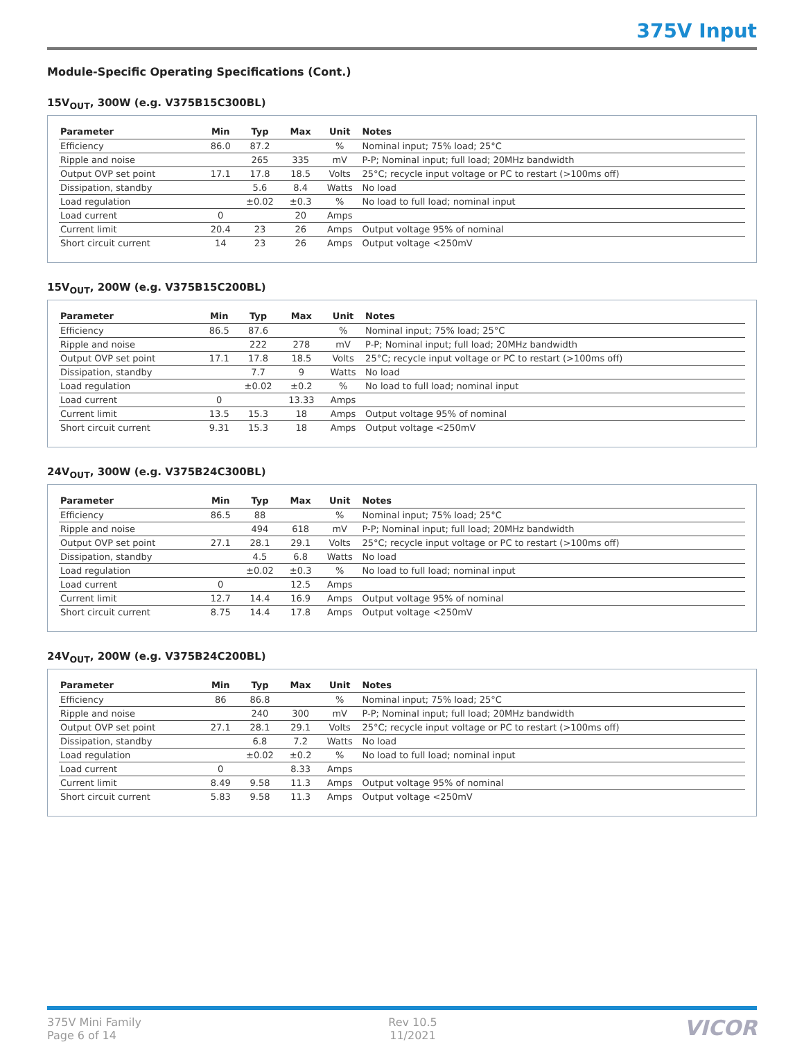375V Input
Module-Specific Operating Specifications (Cont.)
15V<sub>OUT</sub>, 300W (e.g. V375B15C300BL)
| Parameter | Min | Typ | Max | Unit | Notes |
| --- | --- | --- | --- | --- | --- |
| Efficiency | 86.0 | 87.2 | | % | Nominal input; 75% load; 25°C |
| Ripple and noise | | 265 | 335 | mV | P-P; Nominal input; full load; 20MHz bandwidth |
| Output OVP set point | 17.1 | 17.8 | 18.5 | Volts | 25°C; recycle input voltage or PC to restart (>100ms off) |
| Dissipation, standby | | 5.6 | 8.4 | Watts | No load |
| Load regulation | | ±0.02 | ±0.3 | % | No load to full load; nominal input |
| Load current | 0 | | 20 | Amps | |
| Current limit | 20.4 | 23 | 26 | Amps | Output voltage 95% of nominal |
| Short circuit current | 14 | 23 | 26 | Amps | Output voltage <250mV |
15V<sub>OUT</sub>, 200W (e.g. V375B15C200BL)
| Parameter | Min | Typ | Max | Unit | Notes |
| --- | --- | --- | --- | --- | --- |
| Efficiency | 86.5 | 87.6 | | % | Nominal input; 75% load; 25°C |
| Ripple and noise | | 222 | 278 | mV | P-P; Nominal input; full load; 20MHz bandwidth |
| Output OVP set point | 17.1 | 17.8 | 18.5 | Volts | 25°C; recycle input voltage or PC to restart (>100ms off) |
| Dissipation, standby | | 7.7 | 9 | Watts | No load |
| Load regulation | | ±0.02 | ±0.2 | % | No load to full load; nominal input |
| Load current | 0 | | 13.33 | Amps | |
| Current limit | 13.5 | 15.3 | 18 | Amps | Output voltage 95% of nominal |
| Short circuit current | 9.31 | 15.3 | 18 | Amps | Output voltage <250mV |
24V<sub>OUT</sub>, 300W (e.g. V375B24C300BL)
| Parameter | Min | Typ | Max | Unit | Notes |
| --- | --- | --- | --- | --- | --- |
| Efficiency | 86.5 | 88 | | % | Nominal input; 75% load; 25°C |
| Ripple and noise | | 494 | 618 | mV | P-P; Nominal input; full load; 20MHz bandwidth |
| Output OVP set point | 27.1 | 28.1 | 29.1 | Volts | 25°C; recycle input voltage or PC to restart (>100ms off) |
| Dissipation, standby | | 4.5 | 6.8 | Watts | No load |
| Load regulation | | ±0.02 | ±0.3 | % | No load to full load; nominal input |
| Load current | 0 | | 12.5 | Amps | |
| Current limit | 12.7 | 14.4 | 16.9 | Amps | Output voltage 95% of nominal |
| Short circuit current | 8.75 | 14.4 | 17.8 | Amps | Output voltage <250mV |
24V<sub>OUT</sub>, 200W (e.g. V375B24C200BL)
| Parameter | Min | Typ | Max | Unit | Notes |
| --- | --- | --- | --- | --- | --- |
| Efficiency | 86 | 86.8 | | % | Nominal input; 75% load; 25°C |
| Ripple and noise | | 240 | 300 | mV | P-P; Nominal input; full load; 20MHz bandwidth |
| Output OVP set point | 27.1 | 28.1 | 29.1 | Volts | 25°C; recycle input voltage or PC to restart (>100ms off) |
| Dissipation, standby | | 6.8 | 7.2 | Watts | No load |
| Load regulation | | ±0.02 | ±0.2 | % | No load to full load; nominal input |
| Load current | 0 | | 8.33 | Amps | |
| Current limit | 8.49 | 9.58 | 11.3 | Amps | Output voltage 95% of nominal |
| Short circuit current | 5.83 | 9.58 | 11.3 | Amps | Output voltage <250mV |
375V Mini Family
Page 6 of 14
Rev 10.5
11/2021
VICOR